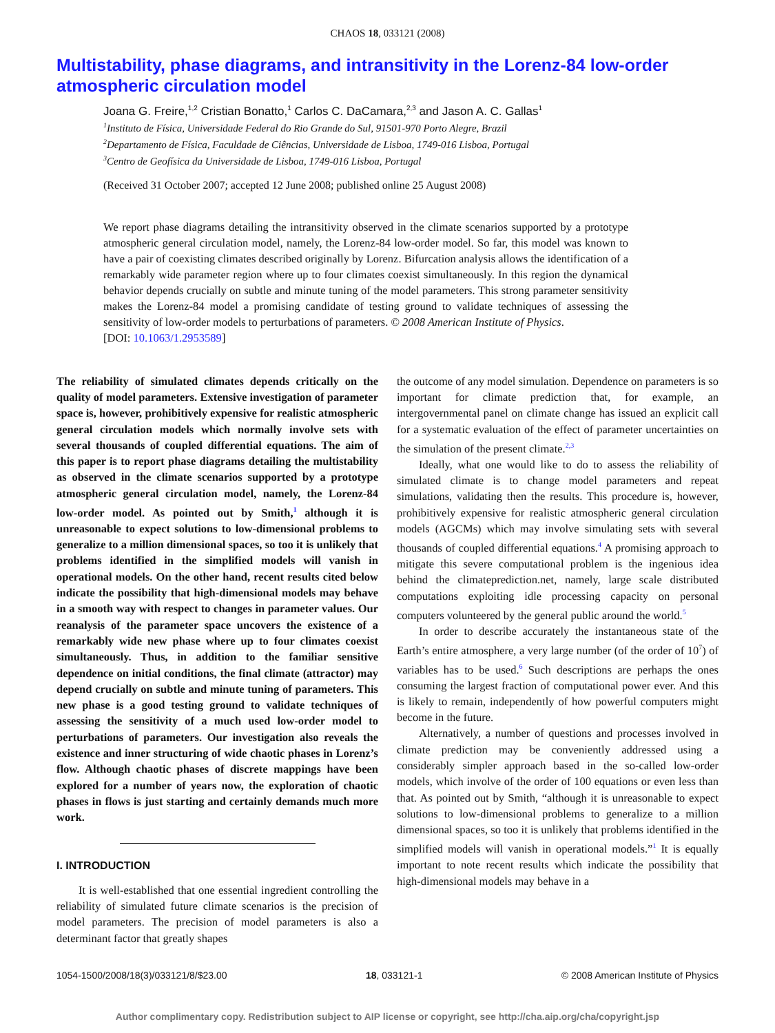CHAOS 18, 033121 (2008)
Multistability, phase diagrams, and intransitivity in the Lorenz-84 low-order atmospheric circulation model
Joana G. Freire,<sup>1,2</sup> Cristian Bonatto,<sup>1</sup> Carlos C. DaCamara,<sup>2,3</sup> and Jason A. C. Gallas<sup>1</sup>
<sup>1</sup> Instituto de Física, Universidade Federal do Rio Grande do Sul, 91501-970 Porto Alegre, Brazil
<sup>2</sup> Departamento de Física, Faculdade de Ciências, Universidade de Lisboa, 1749-016 Lisboa, Portugal
<sup>3</sup> Centro de Geofísica da Universidade de Lisboa, 1749-016 Lisboa, Portugal
(Received 31 October 2007; accepted 12 June 2008; published online 25 August 2008)
We report phase diagrams detailing the intransitivity observed in the climate scenarios supported by a prototype atmospheric general circulation model, namely, the Lorenz-84 low-order model. So far, this model was known to have a pair of coexisting climates described originally by Lorenz. Bifurcation analysis allows the identification of a remarkably wide parameter region where up to four climates coexist simultaneously. In this region the dynamical behavior depends crucially on subtle and minute tuning of the model parameters. This strong parameter sensitivity makes the Lorenz-84 model a promising candidate of testing ground to validate techniques of assessing the sensitivity of low-order models to perturbations of parameters. © 2008 American Institute of Physics.
[DOI: 10.1063/1.2953589]
The reliability of simulated climates depends critically on the quality of model parameters. Extensive investigation of parameter space is, however, prohibitively expensive for realistic atmospheric general circulation models which normally involve sets with several thousands of coupled differential equations. The aim of this paper is to report phase diagrams detailing the multistability as observed in the climate scenarios supported by a prototype atmospheric general circulation model, namely, the Lorenz-84 low-order model. As pointed out by Smith,<sup>1</sup> although it is unreasonable to expect solutions to low-dimensional problems to generalize to a million dimensional spaces, so too it is unlikely that problems identified in the simplified models will vanish in operational models. On the other hand, recent results cited below indicate the possibility that high-dimensional models may behave in a smooth way with respect to changes in parameter values. Our reanalysis of the parameter space uncovers the existence of a remarkably wide new phase where up to four climates coexist simultaneously. Thus, in addition to the familiar sensitive dependence on initial conditions, the final climate (attractor) may depend crucially on subtle and minute tuning of parameters. This new phase is a good testing ground to validate techniques of assessing the sensitivity of a much used low-order model to perturbations of parameters. Our investigation also reveals the existence and inner structuring of wide chaotic phases in Lorenz’s flow. Although chaotic phases of discrete mappings have been explored for a number of years now, the exploration of chaotic phases in flows is just starting and certainly demands much more work.
I. INTRODUCTION
It is well-established that one essential ingredient controlling the reliability of simulated future climate scenarios is the precision of model parameters. The precision of model parameters is also a determinant factor that greatly shapes
the outcome of any model simulation. Dependence on parameters is so important for climate prediction that, for example, an intergovernmental panel on climate change has issued an explicit call for a systematic evaluation of the effect of parameter uncertainties on the simulation of the present climate.<sup>2,3</sup>
Ideally, what one would like to do to assess the reliability of simulated climate is to change model parameters and repeat simulations, validating then the results. This procedure is, however, prohibitively expensive for realistic atmospheric general circulation models (AGCMs) which may involve simulating sets with several thousands of coupled differential equations.<sup>4</sup> A promising approach to mitigate this severe computational problem is the ingenious idea behind the climateprediction.net, namely, large scale distributed computations exploiting idle processing capacity on personal computers volunteered by the general public around the world.<sup>5</sup>
In order to describe accurately the instantaneous state of the Earth’s entire atmosphere, a very large number (of the order of 10<sup>7</sup>) of variables has to be used.<sup>6</sup> Such descriptions are perhaps the ones consuming the largest fraction of computational power ever. And this is likely to remain, independently of how powerful computers might become in the future.
Alternatively, a number of questions and processes involved in climate prediction may be conveniently addressed using a considerably simpler approach based in the so-called low-order models, which involve of the order of 100 equations or even less than that. As pointed out by Smith, “although it is unreasonable to expect solutions to low-dimensional problems to generalize to a million dimensional spaces, so too it is unlikely that problems identified in the simplified models will vanish in operational models.”<sup>1</sup> It is equally important to note recent results which indicate the possibility that high-dimensional models may behave in a
1054-1500/2008/18(3)/033121/8/$23.00 18, 033121-1 © 2008 American Institute of Physics
Author complimentary copy. Redistribution subject to AIP license or copyright, see http://cha.aip.org/cha/copyright.jsp